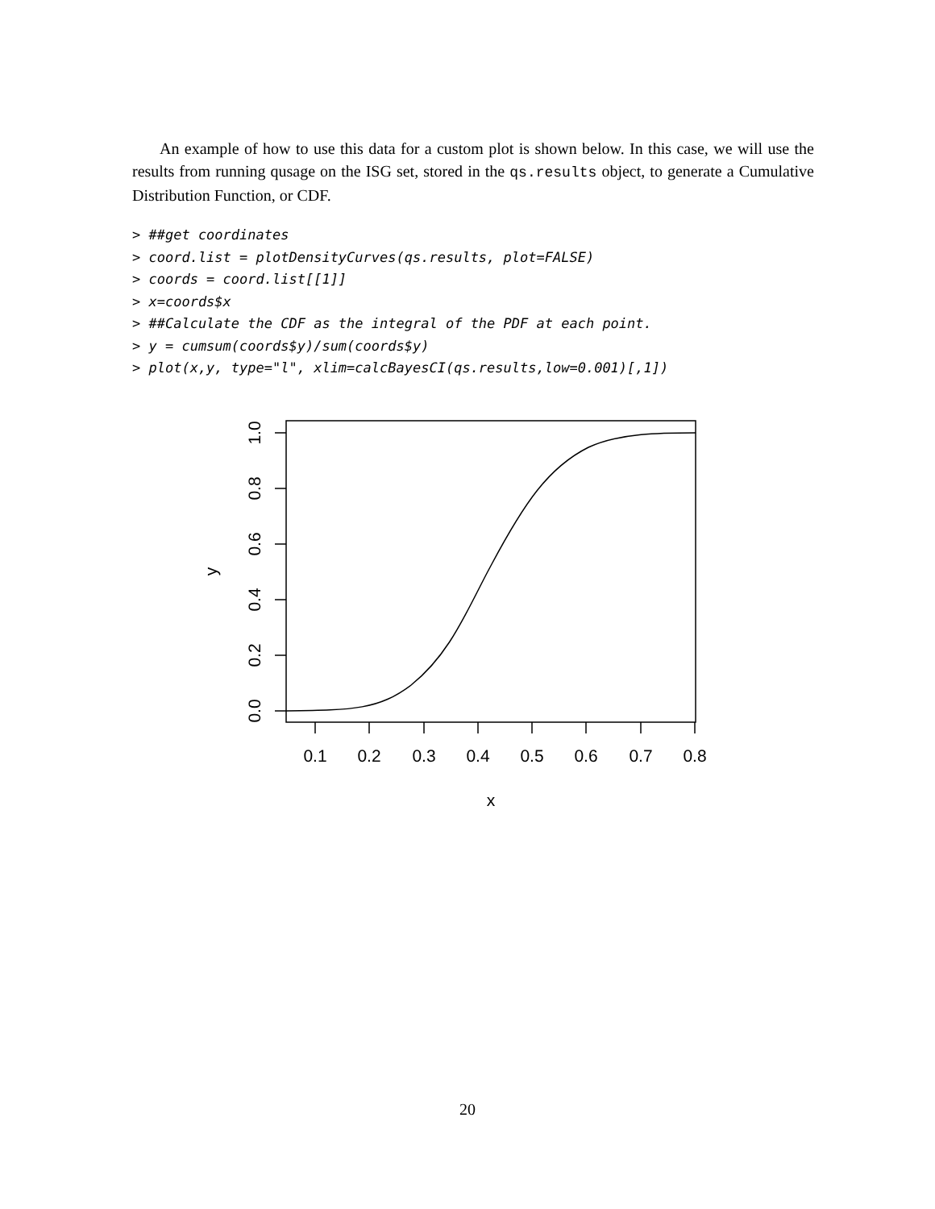An example of how to use this data for a custom plot is shown below. In this case, we will use the results from running qusage on the ISG set, stored in the qs.results object, to generate a Cumulative Distribution Function, or CDF.
> ##get coordinates
> coord.list = plotDensityCurves(qs.results, plot=FALSE)
> coords = coord.list[[1]]
> x=coords$x
> ##Calculate the CDF as the integral of the PDF at each point.
> y = cumsum(coords$y)/sum(coords$y)
> plot(x,y, type="l", xlim=calcBayesCI(qs.results,low=0.001)[,1])
0.1
0.2
0.3
0.4
0.5
0.6
0.7
0.8
x
0.0
0.2
0.4
0.6
0.8
1.0
y
20